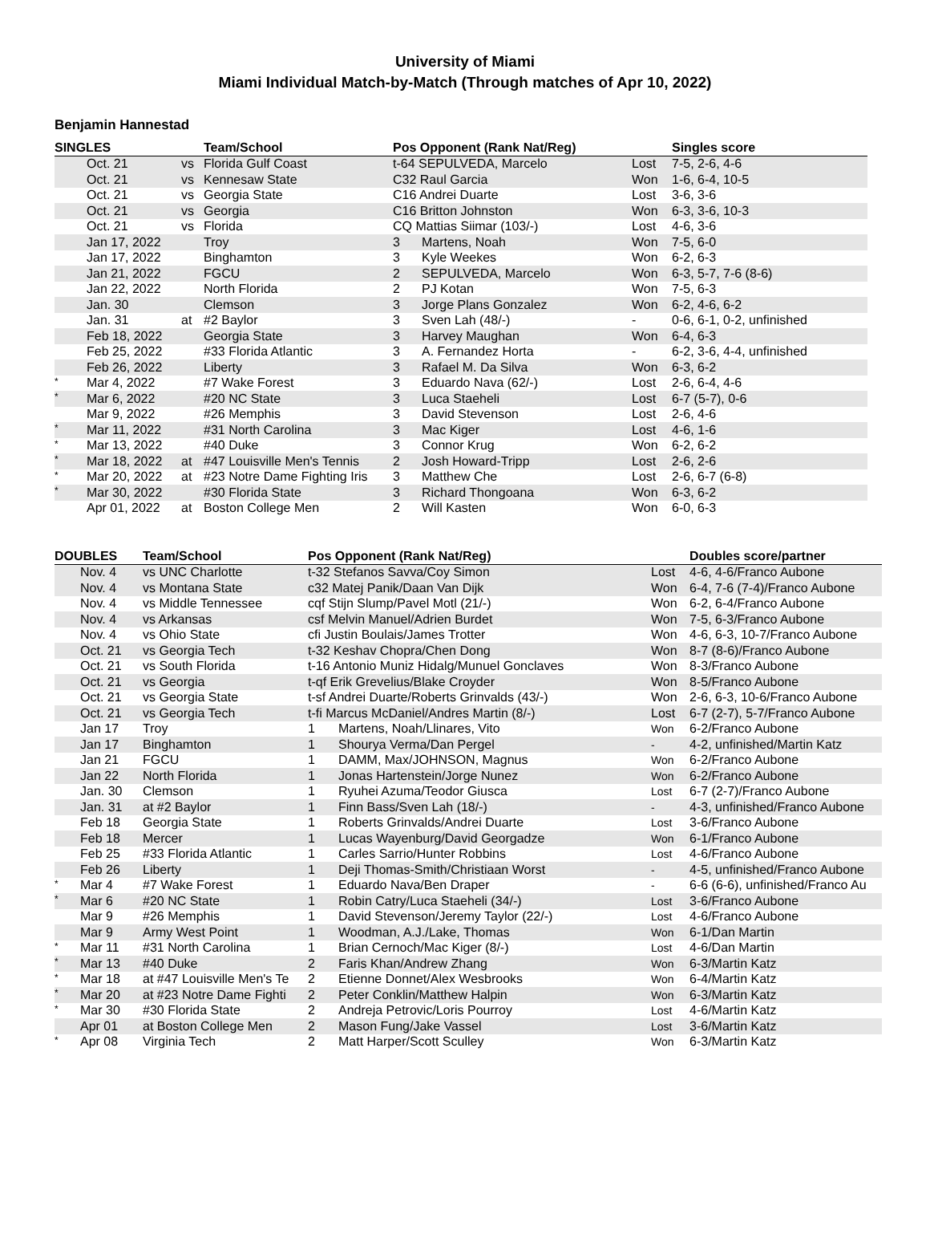University of Miami
Miami Individual Match-by-Match (Through matches of Apr 10, 2022)
Benjamin Hannestad
| SINGLES | | | Team/School | Pos Opponent (Rank Nat/Reg) | | | Singles score |
| --- | --- | --- | --- | --- | --- | --- | --- |
| | Oct. 21 | vs | Florida Gulf Coast | t-64 SEPULVEDA, Marcelo | | Lost | 7-5, 2-6, 4-6 |
| | Oct. 21 | vs | Kennesaw State | C32 Raul Garcia | | Won | 1-6, 6-4, 10-5 |
| | Oct. 21 | vs | Georgia State | C16 Andrei Duarte | | Lost | 3-6, 3-6 |
| | Oct. 21 | vs | Georgia | C16 Britton Johnston | | Won | 6-3, 3-6, 10-3 |
| | Oct. 21 | vs | Florida | CQ Mattias Siimar (103/-) | | Lost | 4-6, 3-6 |
| | Jan 17, 2022 | | Troy | 3 | Martens, Noah | Won | 7-5, 6-0 |
| | Jan 17, 2022 | | Binghamton | 3 | Kyle Weekes | Won | 6-2, 6-3 |
| | Jan 21, 2022 | | FGCU | 2 | SEPULVEDA, Marcelo | Won | 6-3, 5-7, 7-6 (8-6) |
| | Jan 22, 2022 | | North Florida | 2 | PJ Kotan | Won | 7-5, 6-3 |
| | Jan. 30 | | Clemson | 3 | Jorge Plans Gonzalez | Won | 6-2, 4-6, 6-2 |
| | Jan. 31 | at | #2 Baylor | 3 | Sven Lah (48/-) | - | 0-6, 6-1, 0-2, unfinished |
| | Feb 18, 2022 | | Georgia State | 3 | Harvey Maughan | Won | 6-4, 6-3 |
| | Feb 25, 2022 | | #33 Florida Atlantic | 3 | A. Fernandez Horta | - | 6-2, 3-6, 4-4, unfinished |
| | Feb 26, 2022 | | Liberty | 3 | Rafael M. Da Silva | Won | 6-3, 6-2 |
| * | Mar 4, 2022 | | #7 Wake Forest | 3 | Eduardo Nava (62/-) | Lost | 2-6, 6-4, 4-6 |
| * | Mar 6, 2022 | | #20 NC State | 3 | Luca Staeheli | Lost | 6-7 (5-7), 0-6 |
| | Mar 9, 2022 | | #26 Memphis | 3 | David Stevenson | Lost | 2-6, 4-6 |
| * | Mar 11, 2022 | | #31 North Carolina | 3 | Mac Kiger | Lost | 4-6, 1-6 |
| * | Mar 13, 2022 | | #40 Duke | 3 | Connor Krug | Won | 6-2, 6-2 |
| * | Mar 18, 2022 | at | #47 Louisville Men's Tennis | 2 | Josh Howard-Tripp | Lost | 2-6, 2-6 |
| * | Mar 20, 2022 | at | #23 Notre Dame Fighting Iris | 3 | Matthew Che | Lost | 2-6, 6-7 (6-8) |
| * | Mar 30, 2022 | | #30 Florida State | 3 | Richard Thongoana | Won | 6-3, 6-2 |
| | Apr 01, 2022 | at | Boston College Men | 2 | Will Kasten | Won | 6-0, 6-3 |
| DOUBLES | | Team/School | Pos Opponent (Rank Nat/Reg) | | | Doubles score/partner |
| --- | --- | --- | --- | --- | --- | --- |
| | Nov. 4 | vs UNC Charlotte | t-32 Stefanos Savva/Coy Simon | | Lost | 4-6, 4-6/Franco Aubone |
| | Nov. 4 | vs Montana State | c32 Matej Panik/Daan Van Dijk | | Won | 6-4, 7-6 (7-4)/Franco Aubone |
| | Nov. 4 | vs Middle Tennessee | cqf Stijn Slump/Pavel Motl (21/-) | | Won | 6-2, 6-4/Franco Aubone |
| | Nov. 4 | vs Arkansas | csf Melvin Manuel/Adrien Burdet | | Won | 7-5, 6-3/Franco Aubone |
| | Nov. 4 | vs Ohio State | cfi Justin Boulais/James Trotter | | Won | 4-6, 6-3, 10-7/Franco Aubone |
| | Oct. 21 | vs Georgia Tech | t-32 Keshav Chopra/Chen Dong | | Won | 8-7 (8-6)/Franco Aubone |
| | Oct. 21 | vs South Florida | t-16 Antonio Muniz Hidalg/Munuel Gonclaves | | Won | 8-3/Franco Aubone |
| | Oct. 21 | vs Georgia | t-qf Erik Grevelius/Blake Croyder | | Won | 8-5/Franco Aubone |
| | Oct. 21 | vs Georgia State | t-sf Andrei Duarte/Roberts Grinvalds (43/-) | | Won | 2-6, 6-3, 10-6/Franco Aubone |
| | Oct. 21 | vs Georgia Tech | t-fi Marcus McDaniel/Andres Martin (8/-) | | Lost | 6-7 (2-7), 5-7/Franco Aubone |
| | Jan 17 | Troy | 1 | Martens, Noah/Llinares, Vito | Won | 6-2/Franco Aubone |
| | Jan 17 | Binghamton | 1 | Shourya Verma/Dan Pergel | - | 4-2, unfinished/Martin Katz |
| | Jan 21 | FGCU | 1 | DAMM, Max/JOHNSON, Magnus | Won | 6-2/Franco Aubone |
| | Jan 22 | North Florida | 1 | Jonas Hartenstein/Jorge Nunez | Won | 6-2/Franco Aubone |
| | Jan. 30 | Clemson | 1 | Ryuhei Azuma/Teodor Giusca | Lost | 6-7 (2-7)/Franco Aubone |
| | Jan. 31 | at #2 Baylor | 1 | Finn Bass/Sven Lah (18/-) | - | 4-3, unfinished/Franco Aubone |
| | Feb 18 | Georgia State | 1 | Roberts Grinvalds/Andrei Duarte | Lost | 3-6/Franco Aubone |
| | Feb 18 | Mercer | 1 | Lucas Wayenburg/David Georgadze | Won | 6-1/Franco Aubone |
| | Feb 25 | #33 Florida Atlantic | 1 | Carles Sarrio/Hunter Robbins | Lost | 4-6/Franco Aubone |
| | Feb 26 | Liberty | 1 | Deji Thomas-Smith/Christiaan Worst | - | 4-5, unfinished/Franco Aubone |
| * | Mar 4 | #7 Wake Forest | 1 | Eduardo Nava/Ben Draper | - | 6-6 (6-6), unfinished/Franco Au |
| * | Mar 6 | #20 NC State | 1 | Robin Catry/Luca Staeheli (34/-) | Lost | 3-6/Franco Aubone |
| | Mar 9 | #26 Memphis | 1 | David Stevenson/Jeremy Taylor (22/-) | Lost | 4-6/Franco Aubone |
| | Mar 9 | Army West Point | 1 | Woodman, A.J./Lake, Thomas | Won | 6-1/Dan Martin |
| * | Mar 11 | #31 North Carolina | 1 | Brian Cernoch/Mac Kiger (8/-) | Lost | 4-6/Dan Martin |
| * | Mar 13 | #40 Duke | 2 | Faris Khan/Andrew Zhang | Won | 6-3/Martin Katz |
| * | Mar 18 | at #47 Louisville Men's Te | 2 | Etienne Donnet/Alex Wesbrooks | Won | 6-4/Martin Katz |
| * | Mar 20 | at #23 Notre Dame Fighti | 2 | Peter Conklin/Matthew Halpin | Won | 6-3/Martin Katz |
| * | Mar 30 | #30 Florida State | 2 | Andreja Petrovic/Loris Pourroy | Lost | 4-6/Martin Katz |
| | Apr 01 | at Boston College Men | 2 | Mason Fung/Jake Vassel | Lost | 3-6/Martin Katz |
| * | Apr 08 | Virginia Tech | 2 | Matt Harper/Scott Sculley | Won | 6-3/Martin Katz |